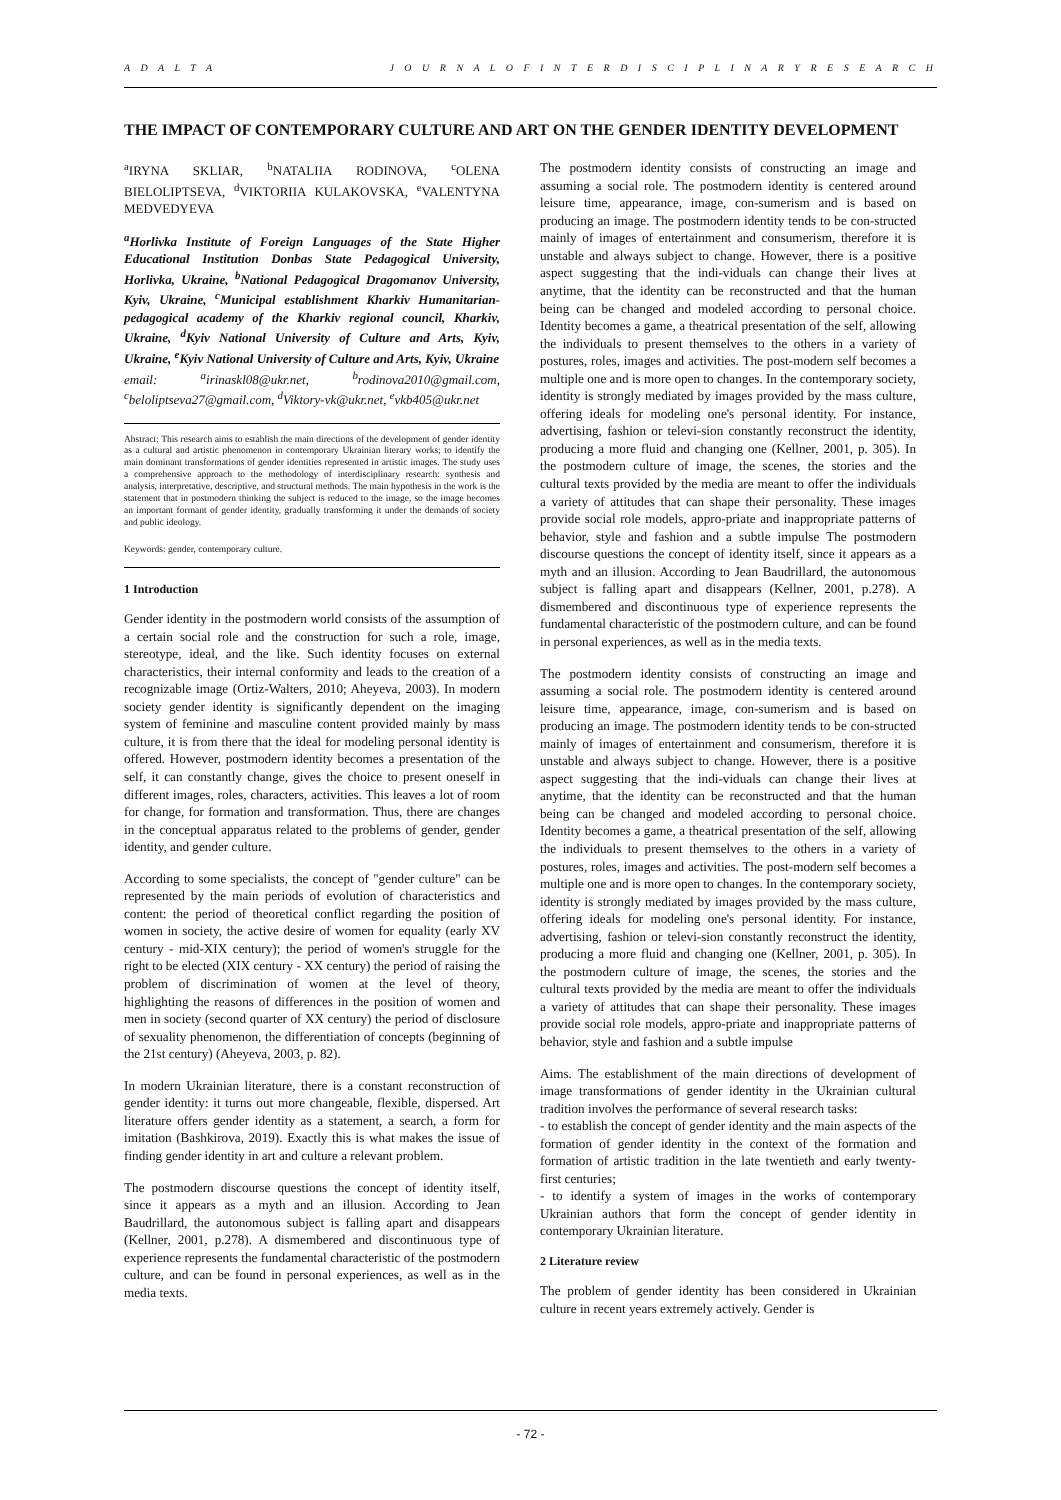A D A L T A J O U R N A L O F I N T E R D I S C I P L I N A R Y R E S E A R C H
THE IMPACT OF CONTEMPORARY CULTURE AND ART ON THE GENDER IDENTITY DEVELOPMENT
<sup>a</sup> IRYNA SKLIAR, <sup>b</sup>NATALIIA RODINOVA, <sup>c</sup>OLENA BIELOLIPTSEVA, <sup>d</sup>VIKTORIIA KULAKOVSKA, <sup>e</sup>VALENTYNA MEDVEDYEVA
<sup>a</sup> Horlivka Institute of Foreign Languages of the State Higher Educational Institution Donbas State Pedagogical University, Horlivka, Ukraine, <sup>b</sup>National Pedagogical Dragomanov University, Kyiv, Ukraine, <sup>c</sup>Municipal establishment Kharkiv Humanitarian-pedagogical academy of the Kharkiv regional council, Kharkiv, Ukraine, <sup>d</sup>Kyiv National University of Culture and Arts, Kyiv, Ukraine, <sup>e</sup>Kyiv National University of Culture and Arts, Kyiv, Ukraine
email: <sup>a</sup>irinaskl08@ukr.net, <sup>b</sup>rodinova2010@gmail.com, <sup>c</sup>beloliptseva27@gmail.com, <sup>d</sup>Viktory-vk@ukr.net, <sup>e</sup>vkb405@ukr.net
Abstract: This research aims to establish the main directions of the development of gender identity as a cultural and artistic phenomenon in contemporary Ukrainian literary works; to identify the main dominant transformations of gender identities represented in artistic images. The study uses a comprehensive approach to the methodology of interdisciplinary research: synthesis and analysis, interpretative, descriptive, and structural methods. The main hypothesis in the work is the statement that in postmodern thinking the subject is reduced to the image, so the image becomes an important formant of gender identity, gradually transforming it under the demands of society and public ideology.
Keywords: gender, contemporary culture.
1 Introduction
Gender identity in the postmodern world consists of the assumption of a certain social role and the construction for such a role, image, stereotype, ideal, and the like. Such identity focuses on external characteristics, their internal conformity and leads to the creation of a recognizable image (Ortiz-Walters, 2010; Aheyeva, 2003). In modern society gender identity is significantly dependent on the imaging system of feminine and masculine content provided mainly by mass culture, it is from there that the ideal for modeling personal identity is offered. However, postmodern identity becomes a presentation of the self, it can constantly change, gives the choice to present oneself in different images, roles, characters, activities. This leaves a lot of room for change, for formation and transformation. Thus, there are changes in the conceptual apparatus related to the problems of gender, gender identity, and gender culture.
According to some specialists, the concept of "gender culture" can be represented by the main periods of evolution of characteristics and content: the period of theoretical conflict regarding the position of women in society, the active desire of women for equality (early XV century - mid-XIX century); the period of women's struggle for the right to be elected (XIX century - XX century) the period of raising the problem of discrimination of women at the level of theory, highlighting the reasons of differences in the position of women and men in society (second quarter of XX century) the period of disclosure of sexuality phenomenon, the differentiation of concepts (beginning of the 21st century) (Aheyeva, 2003, p. 82).
In modern Ukrainian literature, there is a constant reconstruction of gender identity: it turns out more changeable, flexible, dispersed. Art literature offers gender identity as a statement, a search, a form for imitation (Bashkirova, 2019). Exactly this is what makes the issue of finding gender identity in art and culture a relevant problem.
The postmodern discourse questions the concept of identity itself, since it appears as a myth and an illusion. According to Jean Baudrillard, the autonomous subject is falling apart and disappears (Kellner, 2001, p.278). A dismembered and discontinuous type of experience represents the fundamental characteristic of the postmodern culture, and can be found in personal experiences, as well as in the media texts.
The postmodern identity consists of constructing an image and assuming a social role. The postmodern identity is centered around leisure time, appearance, image, con-sumerism and is based on producing an image. The postmodern identity tends to be con-structed mainly of images of entertainment and consumerism, therefore it is unstable and always subject to change. However, there is a positive aspect suggesting that the indi-viduals can change their lives at anytime, that the identity can be reconstructed and that the human being can be changed and modeled according to personal choice. Identity becomes a game, a theatrical presentation of the self, allowing the individuals to present themselves to the others in a variety of postures, roles, images and activities. The post-modern self becomes a multiple one and is more open to changes. In the contemporary society, identity is strongly mediated by images provided by the mass culture, offering ideals for modeling one's personal identity. For instance, advertising, fashion or televi-sion constantly reconstruct the identity, producing a more fluid and changing one (Kellner, 2001, p. 305). In the postmodern culture of image, the scenes, the stories and the cultural texts provided by the media are meant to offer the individuals a variety of attitudes that can shape their personality. These images provide social role models, appro-priate and inappropriate patterns of behavior, style and fashion and a subtle impulse The postmodern discourse questions the concept of identity itself, since it appears as a myth and an illusion. According to Jean Baudrillard, the autonomous subject is falling apart and disappears (Kellner, 2001, p.278). A dismembered and discontinuous type of experience represents the fundamental characteristic of the postmodern culture, and can be found in personal experiences, as well as in the media texts.
The postmodern identity consists of constructing an image and assuming a social role. The postmodern identity is centered around leisure time, appearance, image, con-sumerism and is based on producing an image. The postmodern identity tends to be con-structed mainly of images of entertainment and consumerism, therefore it is unstable and always subject to change. However, there is a positive aspect suggesting that the indi-viduals can change their lives at anytime, that the identity can be reconstructed and that the human being can be changed and modeled according to personal choice. Identity becomes a game, a theatrical presentation of the self, allowing the individuals to present themselves to the others in a variety of postures, roles, images and activities. The post-modern self becomes a multiple one and is more open to changes. In the contemporary society, identity is strongly mediated by images provided by the mass culture, offering ideals for modeling one's personal identity. For instance, advertising, fashion or televi-sion constantly reconstruct the identity, producing a more fluid and changing one (Kellner, 2001, p. 305). In the postmodern culture of image, the scenes, the stories and the cultural texts provided by the media are meant to offer the individuals a variety of attitudes that can shape their personality. These images provide social role models, appro-priate and inappropriate patterns of behavior, style and fashion and a subtle impulse
Aims. The establishment of the main directions of development of image transformations of gender identity in the Ukrainian cultural tradition involves the performance of several research tasks:
- to establish the concept of gender identity and the main aspects of the formation of gender identity in the context of the formation and formation of artistic tradition in the late twentieth and early twenty-first centuries;
- to identify a system of images in the works of contemporary Ukrainian authors that form the concept of gender identity in contemporary Ukrainian literature.
2 Literature review
The problem of gender identity has been considered in Ukrainian culture in recent years extremely actively. Gender is
- 72 -